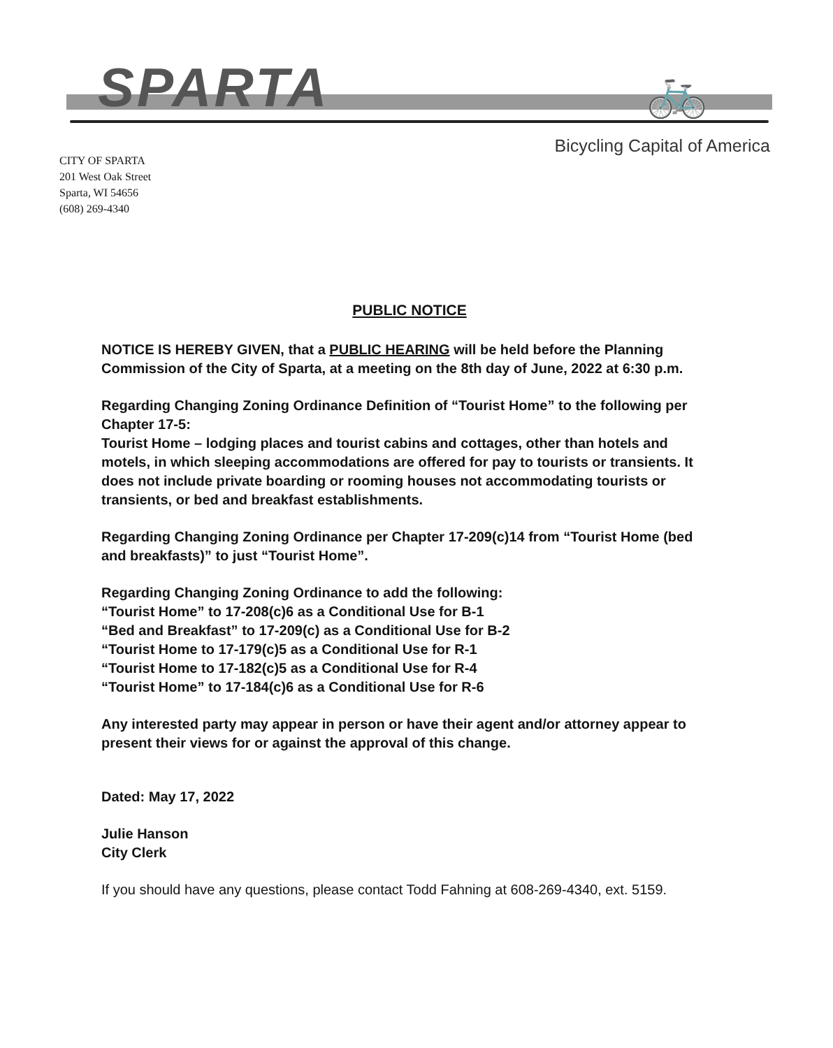SPARTA 🚲
CITY OF SPARTA
201 West Oak Street
Sparta, WI 54656
(608) 269-4340
Bicycling Capital of America
PUBLIC NOTICE
NOTICE IS HEREBY GIVEN, that a PUBLIC HEARING will be held before the Planning Commission of the City of Sparta, at a meeting on the 8th day of June, 2022 at 6:30 p.m.
Regarding Changing Zoning Ordinance Definition of “Tourist Home” to the following per Chapter 17-5:
Tourist Home – lodging places and tourist cabins and cottages, other than hotels and motels, in which sleeping accommodations are offered for pay to tourists or transients. It does not include private boarding or rooming houses not accommodating tourists or transients, or bed and breakfast establishments.
Regarding Changing Zoning Ordinance per Chapter 17-209(c)14 from “Tourist Home (bed and breakfasts)” to just “Tourist Home”.
Regarding Changing Zoning Ordinance to add the following:
“Tourist Home” to 17-208(c)6 as a Conditional Use for B-1
“Bed and Breakfast” to 17-209(c) as a Conditional Use for B-2
“Tourist Home to 17-179(c)5 as a Conditional Use for R-1
“Tourist Home to 17-182(c)5 as a Conditional Use for R-4
“Tourist Home” to 17-184(c)6 as a Conditional Use for R-6
Any interested party may appear in person or have their agent and/or attorney appear to present their views for or against the approval of this change.
Dated: May 17, 2022
Julie Hanson
City Clerk
If you should have any questions, please contact Todd Fahning at 608-269-4340, ext. 5159.